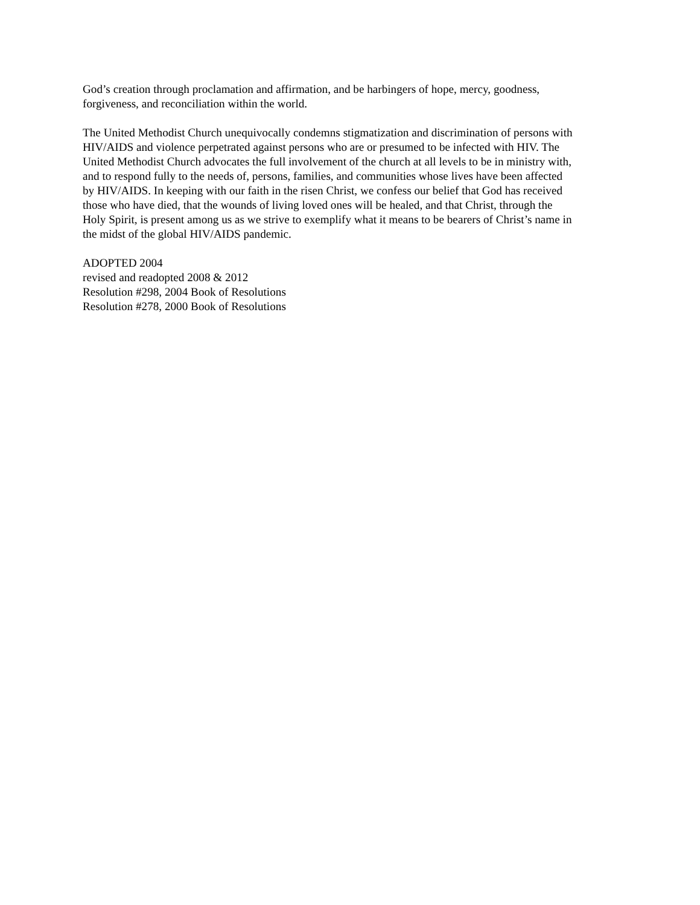God’s creation through proclamation and affirmation, and be harbingers of hope, mercy, goodness,
forgiveness, and reconciliation within the world.
The United Methodist Church unequivocally condemns stigmatization and discrimination of persons with
HIV/AIDS and violence perpetrated against persons who are or presumed to be infected with HIV. The
United Methodist Church advocates the full involvement of the church at all levels to be in ministry with,
and to respond fully to the needs of, persons, families, and communities whose lives have been affected
by HIV/AIDS. In keeping with our faith in the risen Christ, we confess our belief that God has received
those who have died, that the wounds of living loved ones will be healed, and that Christ, through the
Holy Spirit, is present among us as we strive to exemplify what it means to be bearers of Christ’s name in
the midst of the global HIV/AIDS pandemic.
ADOPTED 2004
revised and readopted 2008 & 2012
Resolution #298, 2004 Book of Resolutions
Resolution #278, 2000 Book of Resolutions